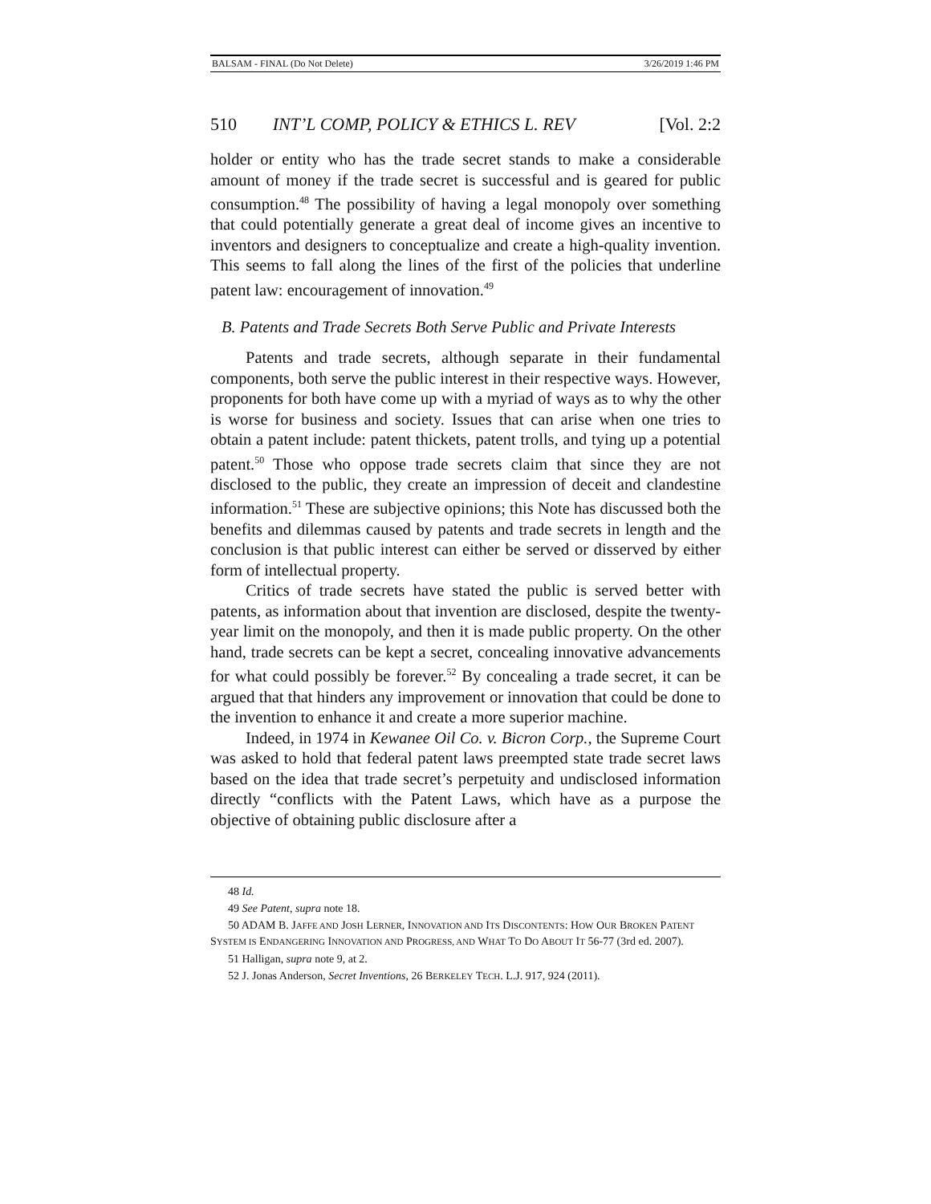BALSAM - FINAL (Do Not Delete) 3/26/2019 1:46 PM
510 INT’L COMP, POLICY & ETHICS L. REV [Vol. 2:2
holder or entity who has the trade secret stands to make a considerable amount of money if the trade secret is successful and is geared for public consumption.<sup>48</sup> The possibility of having a legal monopoly over something that could potentially generate a great deal of income gives an incentive to inventors and designers to conceptualize and create a high-quality invention. This seems to fall along the lines of the first of the policies that underline patent law: encouragement of innovation.<sup>49</sup>
B. Patents and Trade Secrets Both Serve Public and Private Interests
Patents and trade secrets, although separate in their fundamental components, both serve the public interest in their respective ways. However, proponents for both have come up with a myriad of ways as to why the other is worse for business and society. Issues that can arise when one tries to obtain a patent include: patent thickets, patent trolls, and tying up a potential patent.<sup>50</sup> Those who oppose trade secrets claim that since they are not disclosed to the public, they create an impression of deceit and clandestine information.<sup>51</sup> These are subjective opinions; this Note has discussed both the benefits and dilemmas caused by patents and trade secrets in length and the conclusion is that public interest can either be served or disserved by either form of intellectual property.
Critics of trade secrets have stated the public is served better with patents, as information about that invention are disclosed, despite the twenty-year limit on the monopoly, and then it is made public property. On the other hand, trade secrets can be kept a secret, concealing innovative advancements for what could possibly be forever.<sup>52</sup> By concealing a trade secret, it can be argued that that hinders any improvement or innovation that could be done to the invention to enhance it and create a more superior machine.
Indeed, in 1974 in Kewanee Oil Co. v. Bicron Corp., the Supreme Court was asked to hold that federal patent laws preempted state trade secret laws based on the idea that trade secret’s perpetuity and undisclosed information directly “conflicts with the Patent Laws, which have as a purpose the objective of obtaining public disclosure after a
48 Id.
49 See Patent, supra note 18.
50 ADAM B. JAFFE AND JOSH LERNER, INNOVATION AND ITS DISCONTENTS: HOW OUR BROKEN PATENT SYSTEM IS ENDANGERING INNOVATION AND PROGRESS, AND WHAT TO DO ABOUT IT 56-77 (3rd ed. 2007).
51 Halligan, supra note 9, at 2.
52 J. Jonas Anderson, Secret Inventions, 26 BERKELEY TECH. L.J. 917, 924 (2011).